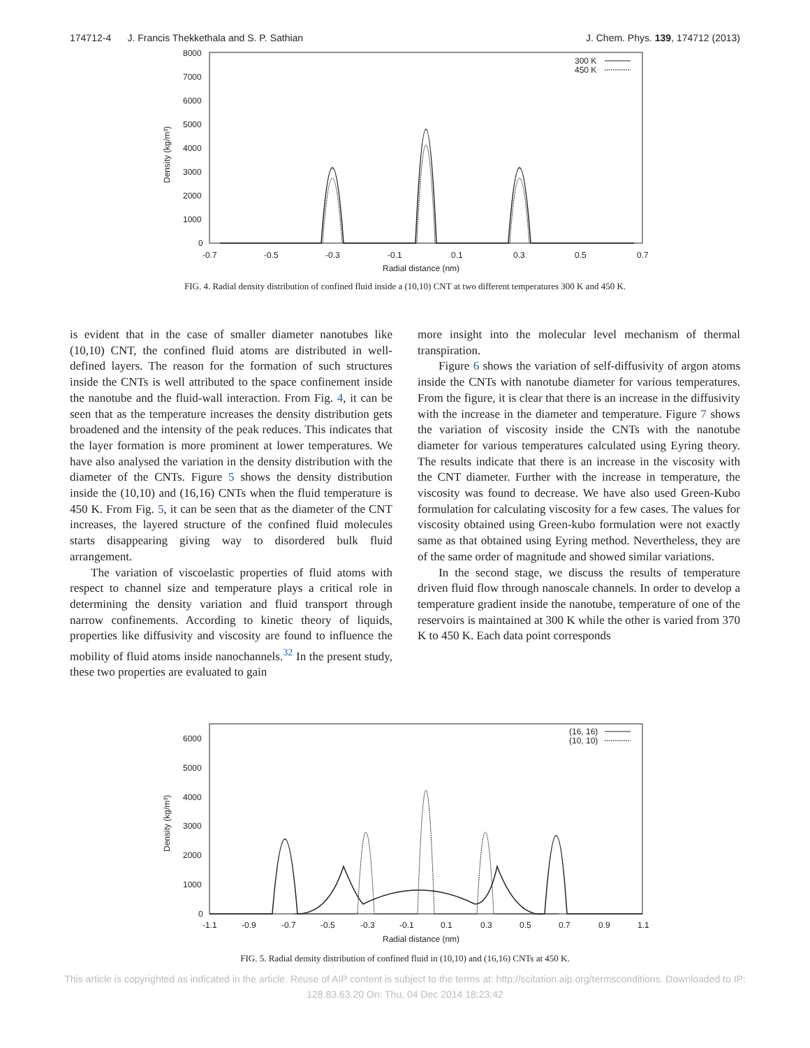174712-4 J. Francis Thekkethala and S. P. Sathian J. Chem. Phys. 139, 174712 (2013)
8000
7000
6000
5000
4000
3000
2000
1000
0
-0.7
-0.5
-0.3
-0.1
0.1
0.3
0.5
0.7
Radial distance (nm)
Density (kg/m³)
300 K
450 K
FIG. 4. Radial density distribution of confined fluid inside a (10,10) CNT at two different temperatures 300 K and 450 K.
is evident that in the case of smaller diameter nanotubes like (10,10) CNT, the confined fluid atoms are distributed in well-defined layers. The reason for the formation of such structures inside the CNTs is well attributed to the space confinement inside the nanotube and the fluid-wall interaction. From Fig. 4, it can be seen that as the temperature increases the density distribution gets broadened and the intensity of the peak reduces. This indicates that the layer formation is more prominent at lower temperatures. We have also analysed the variation in the density distribution with the diameter of the CNTs. Figure 5 shows the density distribution inside the (10,10) and (16,16) CNTs when the fluid temperature is 450 K. From Fig. 5, it can be seen that as the diameter of the CNT increases, the layered structure of the confined fluid molecules starts disappearing giving way to disordered bulk fluid arrangement.
The variation of viscoelastic properties of fluid atoms with respect to channel size and temperature plays a critical role in determining the density variation and fluid transport through narrow confinements. According to kinetic theory of liquids, properties like diffusivity and viscosity are found to influence the mobility of fluid atoms inside nanochannels.<sup>32</sup> In the present study, these two properties are evaluated to gain
more insight into the molecular level mechanism of thermal transpiration.
Figure 6 shows the variation of self-diffusivity of argon atoms inside the CNTs with nanotube diameter for various temperatures. From the figure, it is clear that there is an increase in the diffusivity with the increase in the diameter and temperature. Figure 7 shows the variation of viscosity inside the CNTs with the nanotube diameter for various temperatures calculated using Eyring theory. The results indicate that there is an increase in the viscosity with the CNT diameter. Further with the increase in temperature, the viscosity was found to decrease. We have also used Green-Kubo formulation for calculating viscosity for a few cases. The values for viscosity obtained using Green-kubo formulation were not exactly same as that obtained using Eyring method. Nevertheless, they are of the same order of magnitude and showed similar variations.
In the second stage, we discuss the results of temperature driven fluid flow through nanoscale channels. In order to develop a temperature gradient inside the nanotube, temperature of one of the reservoirs is maintained at 300 K while the other is varied from 370 K to 450 K. Each data point corresponds
6000
5000
4000
3000
2000
1000
0
-1.1
-0.9
-0.7
-0.5
-0.3
-0.1
0.1
0.3
0.5
0.7
0.9
1.1
Radial distance (nm)
Density (kg/m³)
(16, 16)
(10, 10)
FIG. 5. Radial density distribution of confined fluid in (10,10) and (16,16) CNTs at 450 K.
This article is copyrighted as indicated in the article. Reuse of AIP content is subject to the terms at: http://scitation.aip.org/termsconditions. Downloaded to IP:
128.83.63.20 On: Thu, 04 Dec 2014 18:23:42